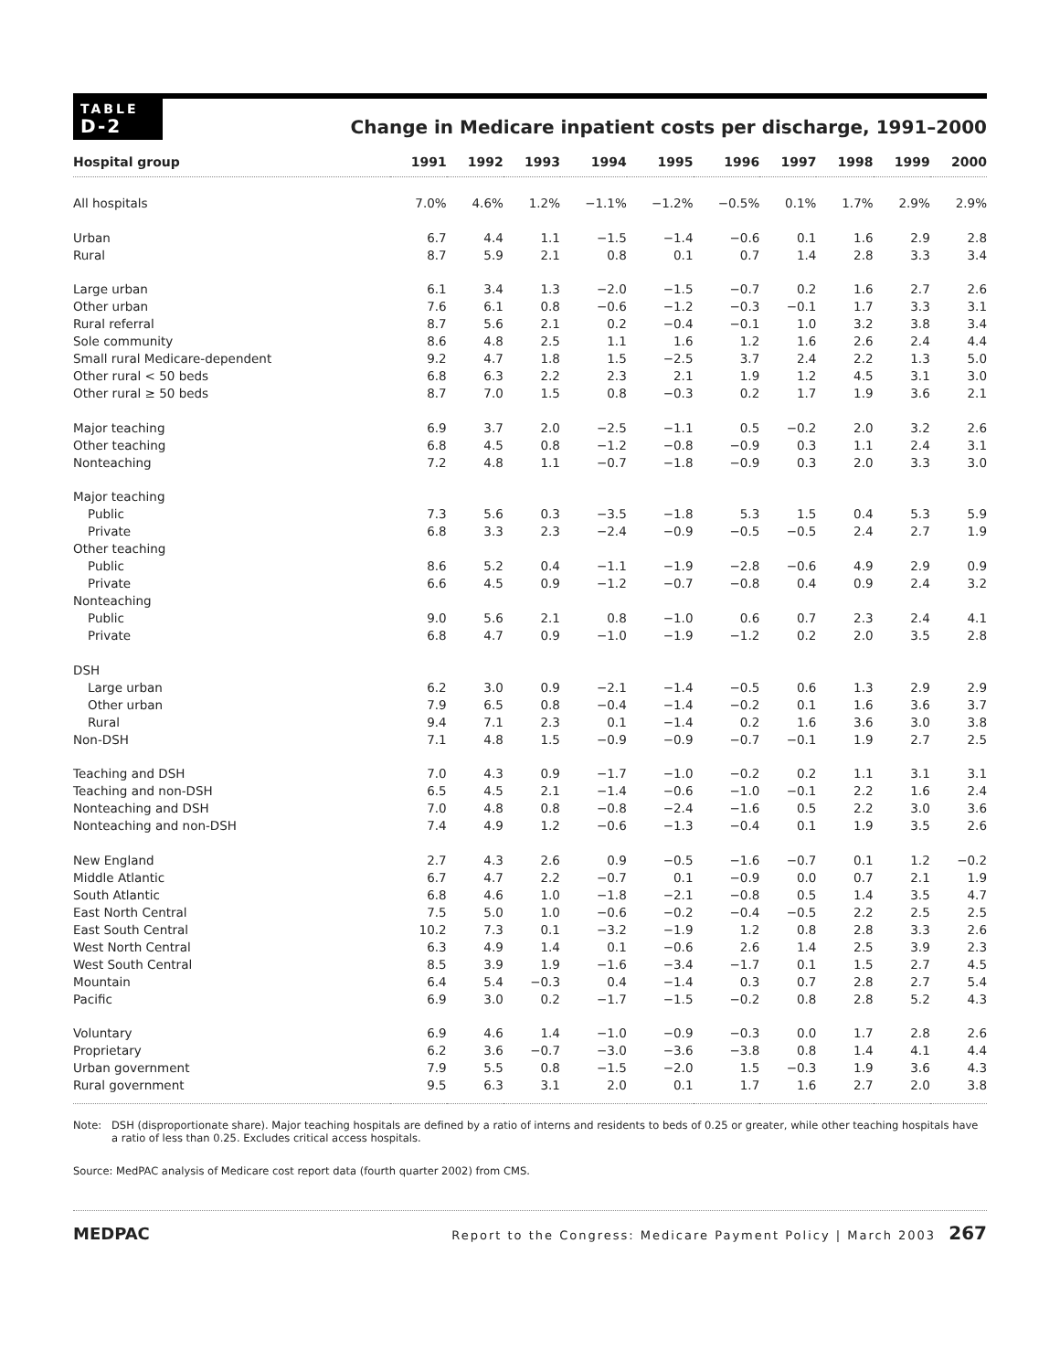TABLE
D-2
Change in Medicare inpatient costs per discharge, 1991–2000
| Hospital group | 1991 | 1992 | 1993 | 1994 | 1995 | 1996 | 1997 | 1998 | 1999 | 2000 |
| --- | --- | --- | --- | --- | --- | --- | --- | --- | --- | --- |
| All hospitals | 7.0% | 4.6% | 1.2% | −1.1% | −1.2% | −0.5% | 0.1% | 1.7% | 2.9% | 2.9% |
| Urban | 6.7 | 4.4 | 1.1 | −1.5 | −1.4 | −0.6 | 0.1 | 1.6 | 2.9 | 2.8 |
| Rural | 8.7 | 5.9 | 2.1 | 0.8 | 0.1 | 0.7 | 1.4 | 2.8 | 3.3 | 3.4 |
| Large urban | 6.1 | 3.4 | 1.3 | −2.0 | −1.5 | −0.7 | 0.2 | 1.6 | 2.7 | 2.6 |
| Other urban | 7.6 | 6.1 | 0.8 | −0.6 | −1.2 | −0.3 | −0.1 | 1.7 | 3.3 | 3.1 |
| Rural referral | 8.7 | 5.6 | 2.1 | 0.2 | −0.4 | −0.1 | 1.0 | 3.2 | 3.8 | 3.4 |
| Sole community | 8.6 | 4.8 | 2.5 | 1.1 | 1.6 | 1.2 | 1.6 | 2.6 | 2.4 | 4.4 |
| Small rural Medicare-dependent | 9.2 | 4.7 | 1.8 | 1.5 | −2.5 | 3.7 | 2.4 | 2.2 | 1.3 | 5.0 |
| Other rural < 50 beds | 6.8 | 6.3 | 2.2 | 2.3 | 2.1 | 1.9 | 1.2 | 4.5 | 3.1 | 3.0 |
| Other rural ≥ 50 beds | 8.7 | 7.0 | 1.5 | 0.8 | −0.3 | 0.2 | 1.7 | 1.9 | 3.6 | 2.1 |
| Major teaching | 6.9 | 3.7 | 2.0 | −2.5 | −1.1 | 0.5 | −0.2 | 2.0 | 3.2 | 2.6 |
| Other teaching | 6.8 | 4.5 | 0.8 | −1.2 | −0.8 | −0.9 | 0.3 | 1.1 | 2.4 | 3.1 |
| Nonteaching | 7.2 | 4.8 | 1.1 | −0.7 | −1.8 | −0.9 | 0.3 | 2.0 | 3.3 | 3.0 |
| Major teaching | | | | | | | | | | |
| Public | 7.3 | 5.6 | 0.3 | −3.5 | −1.8 | 5.3 | 1.5 | 0.4 | 5.3 | 5.9 |
| Private | 6.8 | 3.3 | 2.3 | −2.4 | −0.9 | −0.5 | −0.5 | 2.4 | 2.7 | 1.9 |
| Other teaching | | | | | | | | | | |
| Public | 8.6 | 5.2 | 0.4 | −1.1 | −1.9 | −2.8 | −0.6 | 4.9 | 2.9 | 0.9 |
| Private | 6.6 | 4.5 | 0.9 | −1.2 | −0.7 | −0.8 | 0.4 | 0.9 | 2.4 | 3.2 |
| Nonteaching | | | | | | | | | | |
| Public | 9.0 | 5.6 | 2.1 | 0.8 | −1.0 | 0.6 | 0.7 | 2.3 | 2.4 | 4.1 |
| Private | 6.8 | 4.7 | 0.9 | −1.0 | −1.9 | −1.2 | 0.2 | 2.0 | 3.5 | 2.8 |
| DSH | | | | | | | | | | |
| Large urban | 6.2 | 3.0 | 0.9 | −2.1 | −1.4 | −0.5 | 0.6 | 1.3 | 2.9 | 2.9 |
| Other urban | 7.9 | 6.5 | 0.8 | −0.4 | −1.4 | −0.2 | 0.1 | 1.6 | 3.6 | 3.7 |
| Rural | 9.4 | 7.1 | 2.3 | 0.1 | −1.4 | 0.2 | 1.6 | 3.6 | 3.0 | 3.8 |
| Non-DSH | 7.1 | 4.8 | 1.5 | −0.9 | −0.9 | −0.7 | −0.1 | 1.9 | 2.7 | 2.5 |
| Teaching and DSH | 7.0 | 4.3 | 0.9 | −1.7 | −1.0 | −0.2 | 0.2 | 1.1 | 3.1 | 3.1 |
| Teaching and non-DSH | 6.5 | 4.5 | 2.1 | −1.4 | −0.6 | −1.0 | −0.1 | 2.2 | 1.6 | 2.4 |
| Nonteaching and DSH | 7.0 | 4.8 | 0.8 | −0.8 | −2.4 | −1.6 | 0.5 | 2.2 | 3.0 | 3.6 |
| Nonteaching and non-DSH | 7.4 | 4.9 | 1.2 | −0.6 | −1.3 | −0.4 | 0.1 | 1.9 | 3.5 | 2.6 |
| New England | 2.7 | 4.3 | 2.6 | 0.9 | −0.5 | −1.6 | −0.7 | 0.1 | 1.2 | −0.2 |
| Middle Atlantic | 6.7 | 4.7 | 2.2 | −0.7 | 0.1 | −0.9 | 0.0 | 0.7 | 2.1 | 1.9 |
| South Atlantic | 6.8 | 4.6 | 1.0 | −1.8 | −2.1 | −0.8 | 0.5 | 1.4 | 3.5 | 4.7 |
| East North Central | 7.5 | 5.0 | 1.0 | −0.6 | −0.2 | −0.4 | −0.5 | 2.2 | 2.5 | 2.5 |
| East South Central | 10.2 | 7.3 | 0.1 | −3.2 | −1.9 | 1.2 | 0.8 | 2.8 | 3.3 | 2.6 |
| West North Central | 6.3 | 4.9 | 1.4 | 0.1 | −0.6 | 2.6 | 1.4 | 2.5 | 3.9 | 2.3 |
| West South Central | 8.5 | 3.9 | 1.9 | −1.6 | −3.4 | −1.7 | 0.1 | 1.5 | 2.7 | 4.5 |
| Mountain | 6.4 | 5.4 | −0.3 | 0.4 | −1.4 | 0.3 | 0.7 | 2.8 | 2.7 | 5.4 |
| Pacific | 6.9 | 3.0 | 0.2 | −1.7 | −1.5 | −0.2 | 0.8 | 2.8 | 5.2 | 4.3 |
| Voluntary | 6.9 | 4.6 | 1.4 | −1.0 | −0.9 | −0.3 | 0.0 | 1.7 | 2.8 | 2.6 |
| Proprietary | 6.2 | 3.6 | −0.7 | −3.0 | −3.6 | −3.8 | 0.8 | 1.4 | 4.1 | 4.4 |
| Urban government | 7.9 | 5.5 | 0.8 | −1.5 | −2.0 | 1.5 | −0.3 | 1.9 | 3.6 | 4.3 |
| Rural government | 9.5 | 6.3 | 3.1 | 2.0 | 0.1 | 1.7 | 1.6 | 2.7 | 2.0 | 3.8 |
Note: DSH (disproportionate share). Major teaching hospitals are defined by a ratio of interns and residents to beds of 0.25 or greater, while other teaching hospitals have a ratio of less than 0.25. Excludes critical access hospitals.
Source: MedPAC analysis of Medicare cost report data (fourth quarter 2002) from CMS.
MEDPAC Report to the Congress: Medicare Payment Policy | March 2003 267